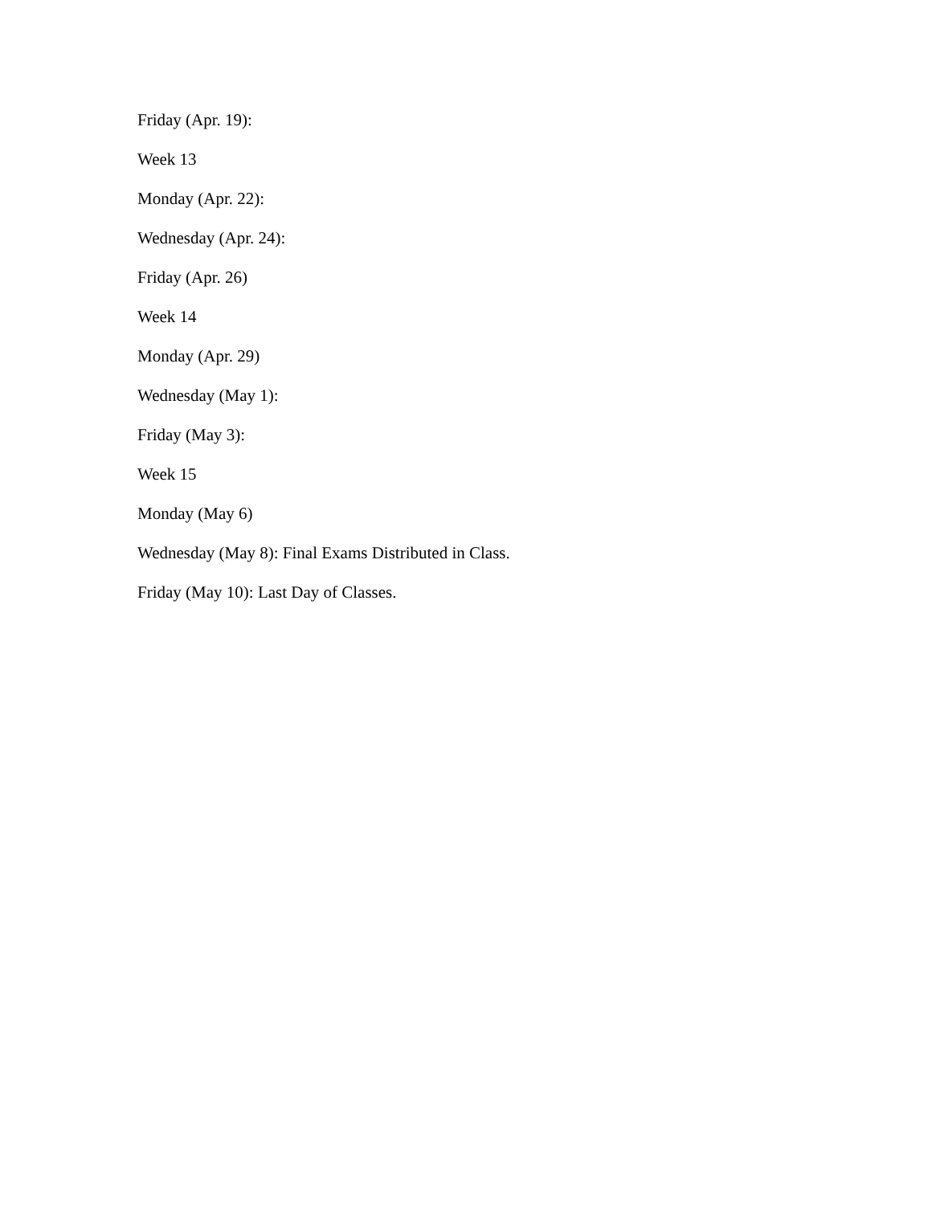Friday (Apr. 19):
Week 13
Monday (Apr. 22):
Wednesday (Apr. 24):
Friday (Apr. 26)
Week 14
Monday (Apr. 29)
Wednesday (May 1):
Friday (May 3):
Week 15
Monday (May 6)
Wednesday (May 8): Final Exams Distributed in Class.
Friday (May 10): Last Day of Classes.